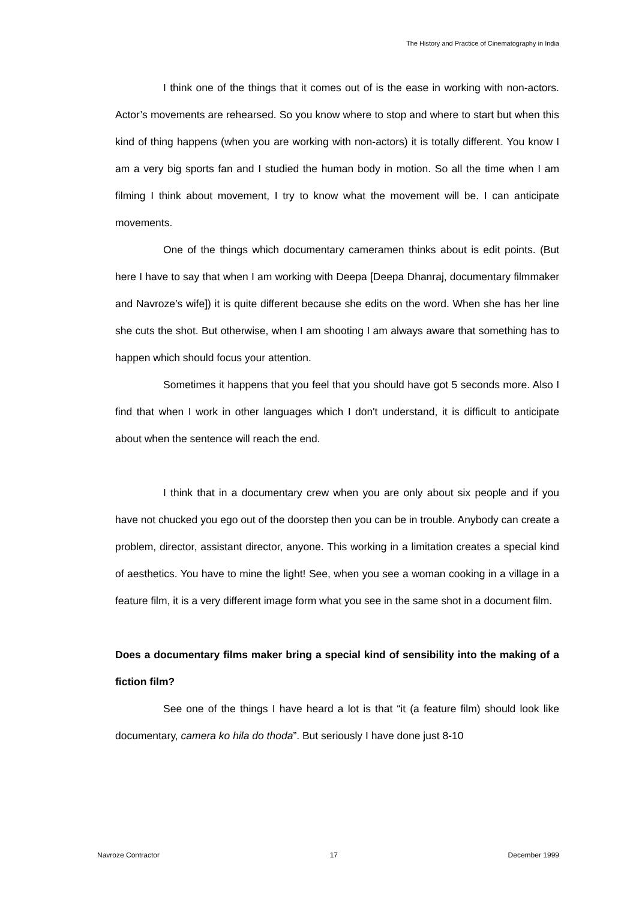The History and Practice of Cinematography in India
I think one of the things that it comes out of is the ease in working with non-actors. Actor’s movements are rehearsed. So you know where to stop and where to start but when this kind of thing happens (when you are working with non-actors) it is totally different. You know I am a very big sports fan and I studied the human body in motion. So all the time when I am filming I think about movement, I try to know what the movement will be. I can anticipate movements.
One of the things which documentary cameramen thinks about is edit points. (But here I have to say that when I am working with Deepa [Deepa Dhanraj, documentary filmmaker and Navroze’s wife]) it is quite different because she edits on the word. When she has her line she cuts the shot. But otherwise, when I am shooting I am always aware that something has to happen which should focus your attention.
Sometimes it happens that you feel that you should have got 5 seconds more. Also I find that when I work in other languages which I don't understand, it is difficult to anticipate about when the sentence will reach the end.
I think that in a documentary crew when you are only about six people and if you have not chucked you ego out of the doorstep then you can be in trouble. Anybody can create a problem, director, assistant director, anyone. This working in a limitation creates a special kind of aesthetics. You have to mine the light! See, when you see a woman cooking in a village in a feature film, it is a very different image form what you see in the same shot in a document film.
Does a documentary films maker bring a special kind of sensibility into the making of a fiction film?
See one of the things I have heard a lot is that “it (a feature film) should look like documentary, camera ko hila do thoda”. But seriously I have done just 8-10
Navroze Contractor 17 December 1999